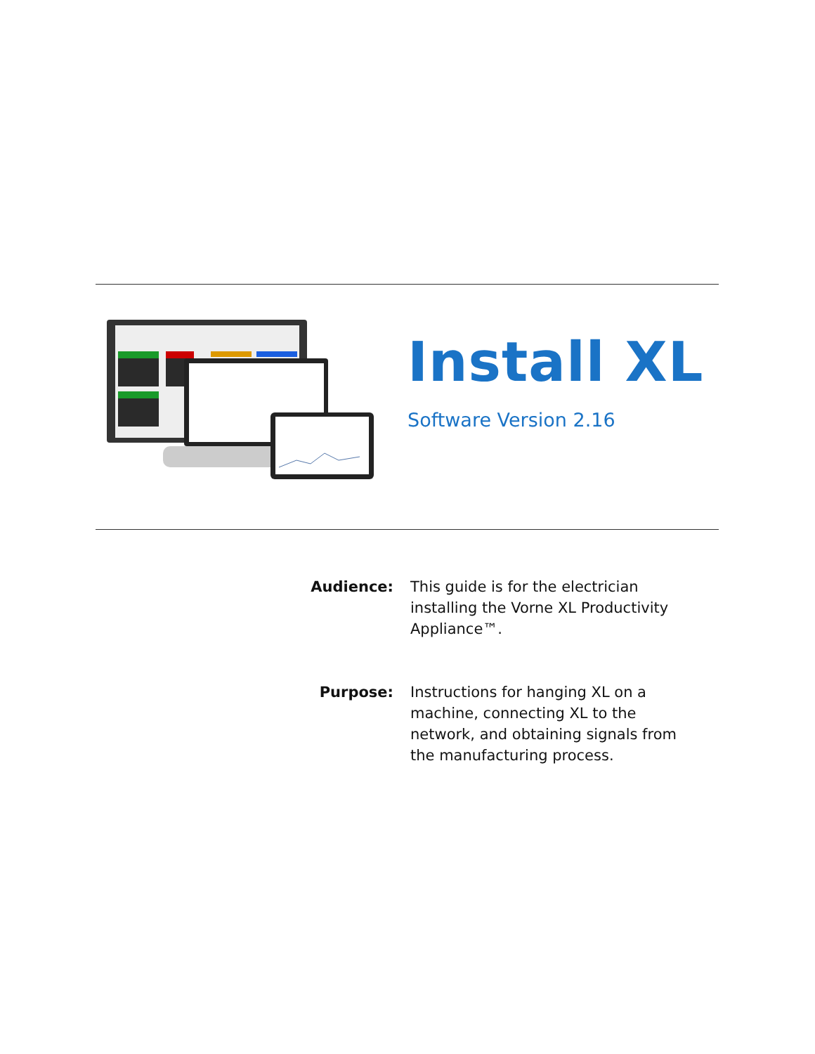Install XL
Software Version 2.16
Audience: This guide is for the electrician installing the Vorne XL Productivity Appliance™.
Purpose: Instructions for hanging XL on a machine, connecting XL to the network, and obtaining signals from the manufacturing process.